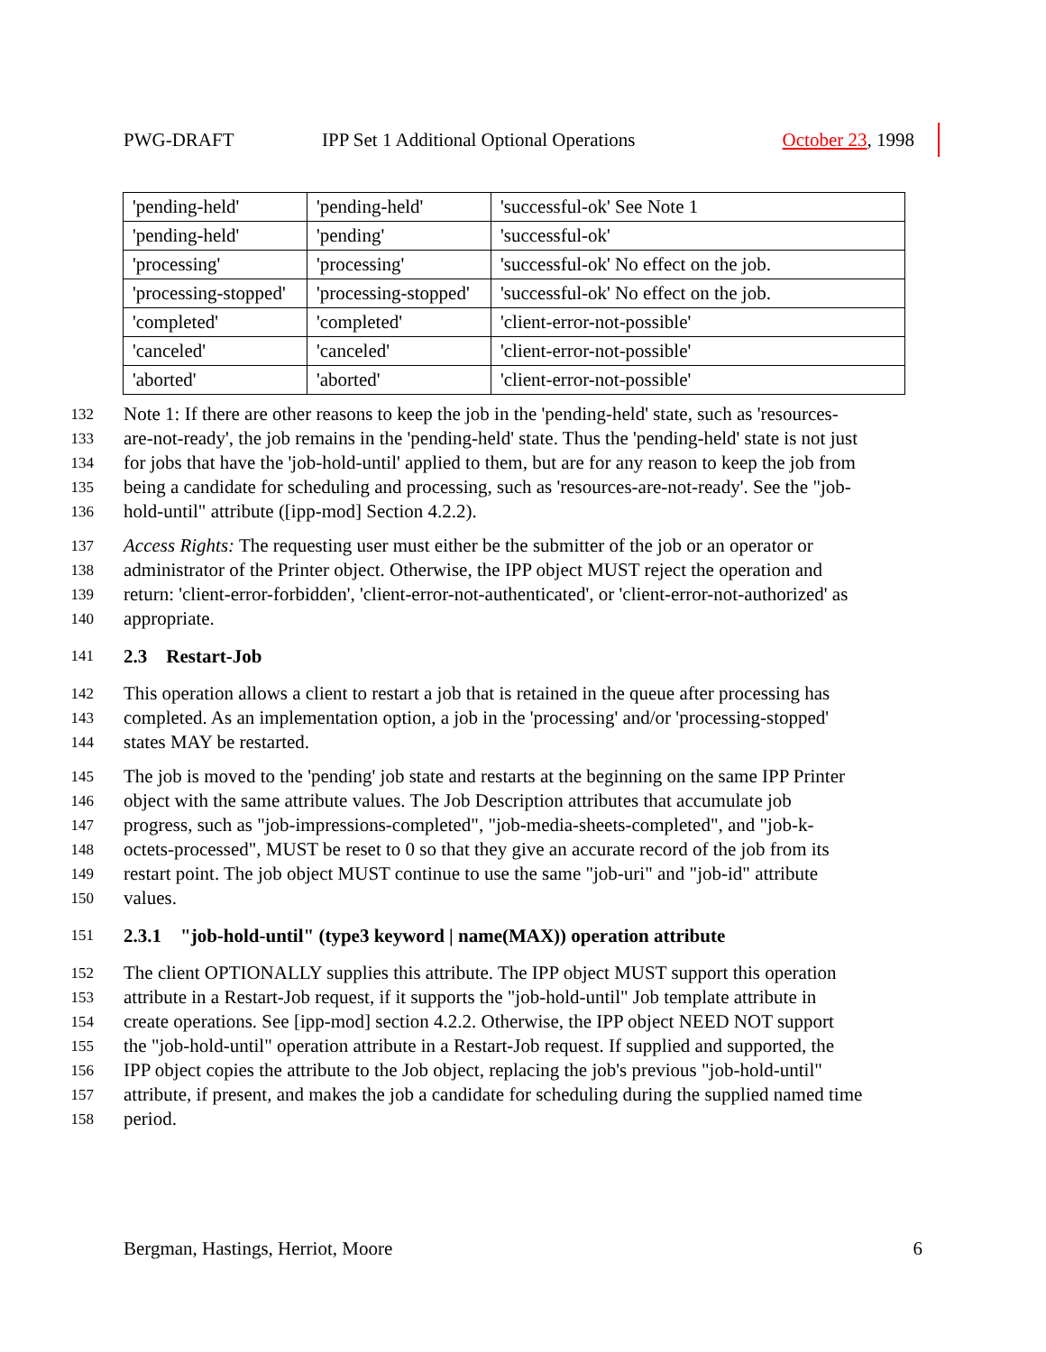PWG-DRAFT IPP Set 1 Additional Optional Operations October 23, 1998
| 'pending-held' | 'pending-held' | 'successful-ok' See Note 1 |
| 'pending-held' | 'pending' | 'successful-ok' |
| 'processing' | 'processing' | 'successful-ok' No effect on the job. |
| 'processing-stopped' | 'processing-stopped' | 'successful-ok' No effect on the job. |
| 'completed' | 'completed' | 'client-error-not-possible' |
| 'canceled' | 'canceled' | 'client-error-not-possible' |
| 'aborted' | 'aborted' | 'client-error-not-possible' |
132 Note 1: If there are other reasons to keep the job in the 'pending-held' state, such as 'resources-
133 are-not-ready', the job remains in the 'pending-held' state. Thus the 'pending-held' state is not just
134 for jobs that have the 'job-hold-until' applied to them, but are for any reason to keep the job from
135 being a candidate for scheduling and processing, such as 'resources-are-not-ready'. See the "job-
136 hold-until" attribute ([ipp-mod] Section 4.2.2).
137 Access Rights: The requesting user must either be the submitter of the job or an operator or
138 administrator of the Printer object. Otherwise, the IPP object MUST reject the operation and
139 return: 'client-error-forbidden', 'client-error-not-authenticated', or 'client-error-not-authorized' as
140 appropriate.
141 2.3 Restart-Job
142 This operation allows a client to restart a job that is retained in the queue after processing has
143 completed. As an implementation option, a job in the 'processing' and/or 'processing-stopped'
144 states MAY be restarted.
145 The job is moved to the 'pending' job state and restarts at the beginning on the same IPP Printer
146 object with the same attribute values. The Job Description attributes that accumulate job
147 progress, such as "job-impressions-completed", "job-media-sheets-completed", and "job-k-
148 octets-processed", MUST be reset to 0 so that they give an accurate record of the job from its
149 restart point. The job object MUST continue to use the same "job-uri" and "job-id" attribute
150 values.
151 2.3.1 "job-hold-until" (type3 keyword | name(MAX)) operation attribute
152 The client OPTIONALLY supplies this attribute. The IPP object MUST support this operation
153 attribute in a Restart-Job request, if it supports the "job-hold-until" Job template attribute in
154 create operations. See [ipp-mod] section 4.2.2. Otherwise, the IPP object NEED NOT support
155 the "job-hold-until" operation attribute in a Restart-Job request. If supplied and supported, the
156 IPP object copies the attribute to the Job object, replacing the job's previous "job-hold-until"
157 attribute, if present, and makes the job a candidate for scheduling during the supplied named time
158 period.
Bergman, Hastings, Herriot, Moore 6